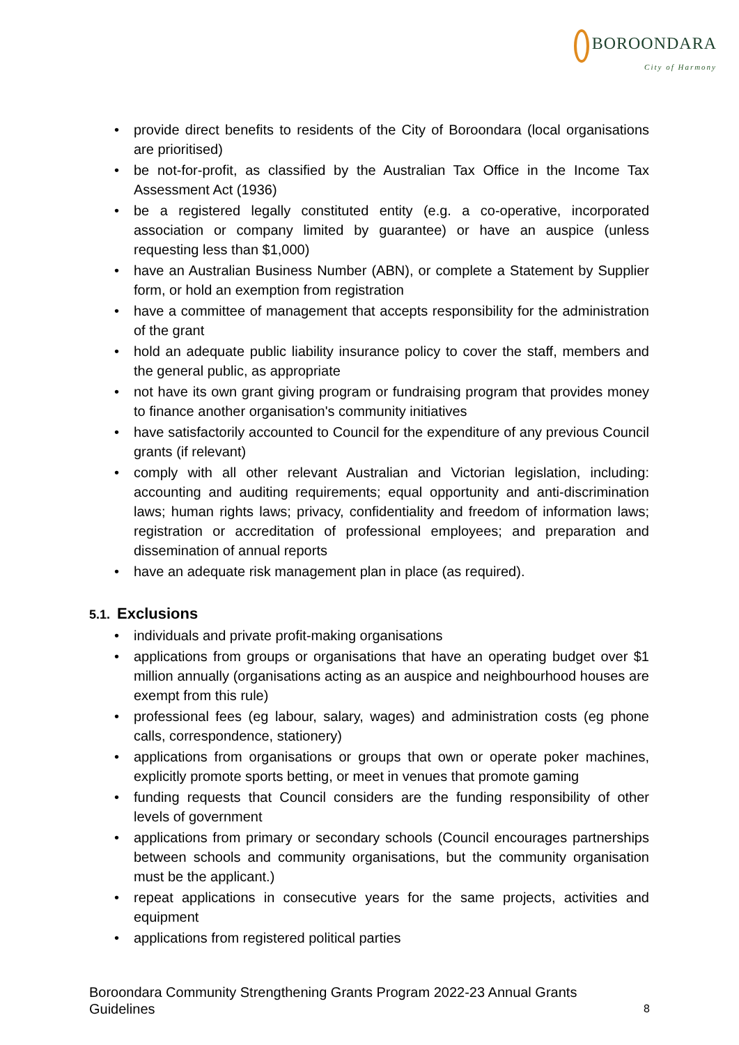BOROONDARA
City of Harmony
provide direct benefits to residents of the City of Boroondara (local organisations are prioritised)
be not-for-profit, as classified by the Australian Tax Office in the Income Tax Assessment Act (1936)
be a registered legally constituted entity (e.g. a co-operative, incorporated association or company limited by guarantee) or have an auspice (unless requesting less than $1,000)
have an Australian Business Number (ABN), or complete a Statement by Supplier form, or hold an exemption from registration
have a committee of management that accepts responsibility for the administration of the grant
hold an adequate public liability insurance policy to cover the staff, members and the general public, as appropriate
not have its own grant giving program or fundraising program that provides money to finance another organisation's community initiatives
have satisfactorily accounted to Council for the expenditure of any previous Council grants (if relevant)
comply with all other relevant Australian and Victorian legislation, including: accounting and auditing requirements; equal opportunity and anti-discrimination laws; human rights laws; privacy, confidentiality and freedom of information laws; registration or accreditation of professional employees; and preparation and dissemination of annual reports
have an adequate risk management plan in place (as required).
5.1. Exclusions
individuals and private profit-making organisations
applications from groups or organisations that have an operating budget over $1 million annually (organisations acting as an auspice and neighbourhood houses are exempt from this rule)
professional fees (eg labour, salary, wages) and administration costs (eg phone calls, correspondence, stationery)
applications from organisations or groups that own or operate poker machines, explicitly promote sports betting, or meet in venues that promote gaming
funding requests that Council considers are the funding responsibility of other levels of government
applications from primary or secondary schools (Council encourages partnerships between schools and community organisations, but the community organisation must be the applicant.)
repeat applications in consecutive years for the same projects, activities and equipment
applications from registered political parties
Boroondara Community Strengthening Grants Program 2022-23 Annual Grants Guidelines
8